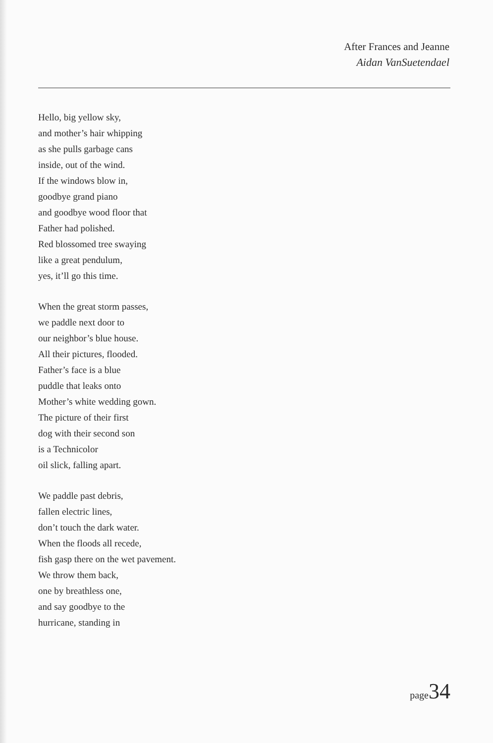After Frances and Jeanne
Aidan VanSuetendael
Hello, big yellow sky,
and mother’s hair whipping
as she pulls garbage cans
inside, out of the wind.
If the windows blow in,
goodbye grand piano
and goodbye wood floor that
Father had polished.
Red blossomed tree swaying
like a great pendulum,
yes, it’ll go this time.
When the great storm passes,
we paddle next door to
our neighbor’s blue house.
All their pictures, flooded.
Father’s face is a blue
puddle that leaks onto
Mother’s white wedding gown.
The picture of their first
dog with their second son
is a Technicolor
oil slick, falling apart.
We paddle past debris,
fallen electric lines,
don’t touch the dark water.
When the floods all recede,
fish gasp there on the wet pavement.
We throw them back,
one by breathless one,
and say goodbye to the
hurricane, standing in
page34